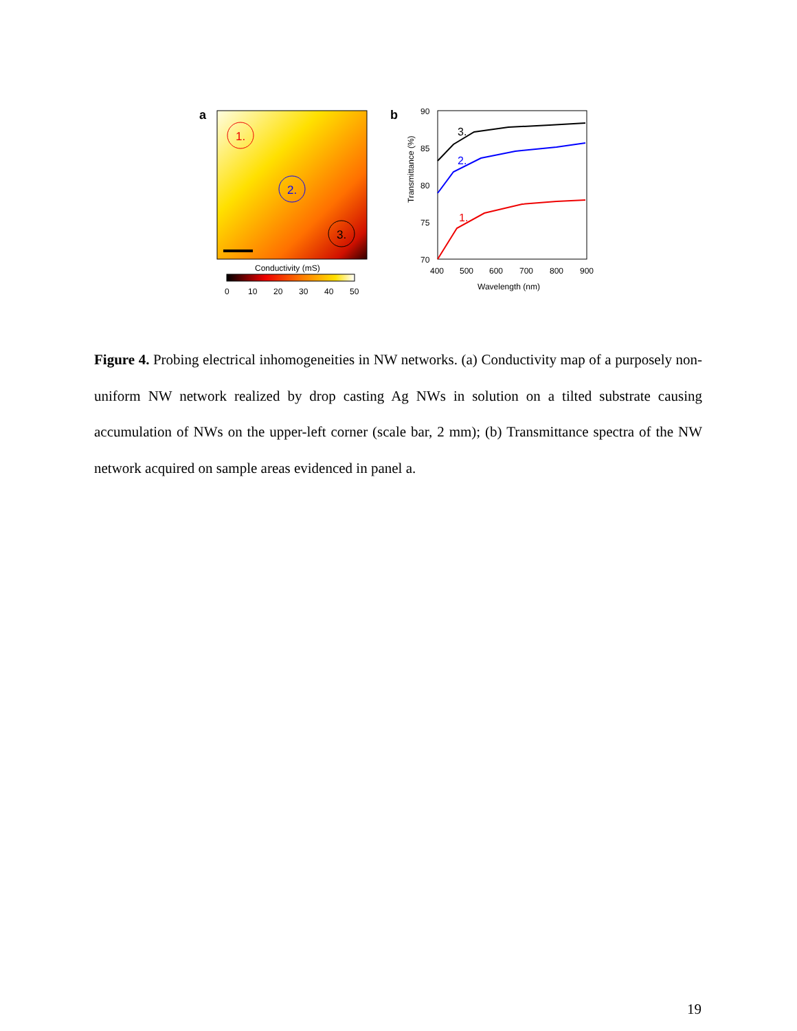a
1.
2.
3.
Conductivity (mS)
0
10
20
30
40
50
b
90
85
80
75
70
400
500
600
700
800
900
Wavelength (nm)
Transmittance (%)
3.
2.
1.
Figure 4. Probing electrical inhomogeneities in NW networks. (a) Conductivity map of a purposely non-uniform NW network realized by drop casting Ag NWs in solution on a tilted substrate causing accumulation of NWs on the upper-left corner (scale bar, 2 mm); (b) Transmittance spectra of the NW network acquired on sample areas evidenced in panel a.
19